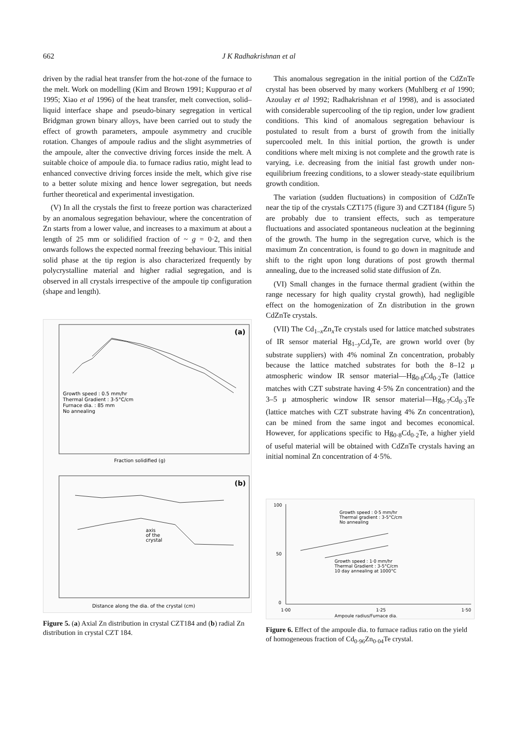662 J K Radhakrishnan et al
driven by the radial heat transfer from the hot-zone of the furnace to the melt. Work on modelling (Kim and Brown 1991; Kuppurao et al 1995; Xiao et al 1996) of the heat transfer, melt convection, solid–liquid interface shape and pseudo-binary segregation in vertical Bridgman grown binary alloys, have been carried out to study the effect of growth parameters, ampoule asymmetry and crucible rotation. Changes of ampoule radius and the slight asymmetries of the ampoule, alter the convective driving forces inside the melt. A suitable choice of ampoule dia. to furnace radius ratio, might lead to enhanced convective driving forces inside the melt, which give rise to a better solute mixing and hence lower segregation, but needs further theoretical and experimental investigation.
(V) In all the crystals the first to freeze portion was characterized by an anomalous segregation behaviour, where the concentration of Zn starts from a lower value, and increases to a maximum at about a length of 25 mm or solidified fraction of ~ g = 0·2, and then onwards follows the expected normal freezing behaviour. This initial solid phase at the tip region is also characterized frequently by polycrystalline material and higher radial segregation, and is observed in all crystals irrespective of the ampoule tip configuration (shape and length).
(a)
Growth speed : 0.5 mm/hr
Thermal Gradient : 3-5°C/cm
Furnace dia. : 85 mm
No annealing
Fraction solidified (g)
(b)
axis
of the
crystal
Distance along the dia. of the crystal (cm)
Figure 5. (a) Axial Zn distribution in crystal CZT184 and (b) radial Zn distribution in crystal CZT 184.
This anomalous segregation in the initial portion of the CdZnTe crystal has been observed by many workers (Muhlberg et al 1990; Azoulay et al 1992; Radhakrishnan et al 1998), and is associated with considerable supercooling of the tip region, under low gradient conditions. This kind of anomalous segregation behaviour is postulated to result from a burst of growth from the initially supercooled melt. In this initial portion, the growth is under conditions where melt mixing is not complete and the growth rate is varying, i.e. decreasing from the initial fast growth under non-equilibrium freezing conditions, to a slower steady-state equilibrium growth condition.
The variation (sudden fluctuations) in composition of CdZnTe near the tip of the crystals CZT175 (figure 3) and CZT184 (figure 5) are probably due to transient effects, such as temperature fluctuations and associated spontaneous nucleation at the beginning of the growth. The hump in the segregation curve, which is the maximum Zn concentration, is found to go down in magnitude and shift to the right upon long durations of post growth thermal annealing, due to the increased solid state diffusion of Zn.
(VI) Small changes in the furnace thermal gradient (within the range necessary for high quality crystal growth), had negligible effect on the homogenization of Zn distribution in the grown CdZnTe crystals.
(VII) The Cd<sub>1–x</sub>Zn<sub>x</sub>Te crystals used for lattice matched substrates of IR sensor material Hg<sub>1–y</sub>Cd<sub>y</sub>Te, are grown world over (by substrate suppliers) with 4% nominal Zn concentration, probably because the lattice matched substrates for both the 8–12 μ atmospheric window IR sensor material—Hg<sub>0·8</sub>Cd<sub>0·2</sub>Te (lattice matches with CZT substrate having 4·5% Zn concentration) and the 3–5 μ atmospheric window IR sensor material—Hg<sub>0·7</sub>Cd<sub>0·3</sub>Te (lattice matches with CZT substrate having 4% Zn concentration), can be mined from the same ingot and becomes economical. However, for applications specific to Hg<sub>0·8</sub>Cd<sub>0·2</sub>Te, a higher yield of useful material will be obtained with CdZnTe crystals having an initial nominal Zn concentration of 4·5%.
100
50
0
1·00
1·25
1·50
Growth speed : 0·5 mm/hr
Thermal gradient : 3-5°C/cm
No annealing
Growth speed : 1·0 mm/hr
Thermal Gradient : 3-5°C/cm
10 day annealing at 1000°C
Ampoule radius/Furnace dia.
Figure 6. Effect of the ampoule dia. to furnace radius ratio on the yield of homogeneous fraction of Cd<sub>0·96</sub>Zn<sub>0·04</sub>Te crystal.